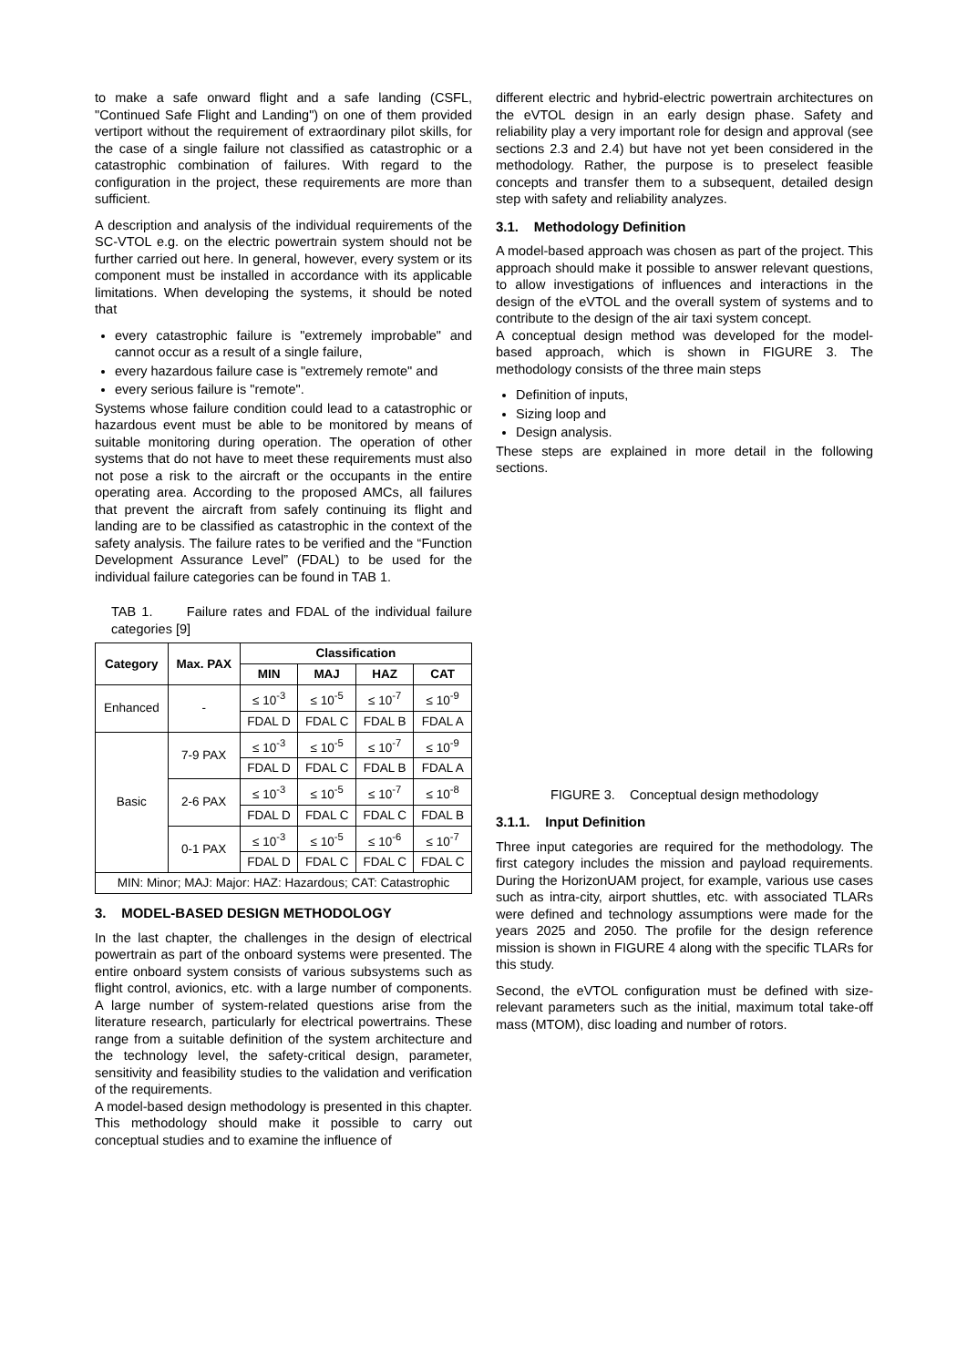to make a safe onward flight and a safe landing (CSFL, "Continued Safe Flight and Landing") on one of them provided vertiport without the requirement of extraordinary pilot skills, for the case of a single failure not classified as catastrophic or a catastrophic combination of failures. With regard to the configuration in the project, these requirements are more than sufficient.
A description and analysis of the individual requirements of the SC-VTOL e.g. on the electric powertrain system should not be further carried out here. In general, however, every system or its component must be installed in accordance with its applicable limitations. When developing the systems, it should be noted that
every catastrophic failure is "extremely improbable" and cannot occur as a result of a single failure,
every hazardous failure case is "extremely remote" and
every serious failure is "remote".
Systems whose failure condition could lead to a catastrophic or hazardous event must be able to be monitored by means of suitable monitoring during operation. The operation of other systems that do not have to meet these requirements must also not pose a risk to the aircraft or the occupants in the entire operating area. According to the proposed AMCs, all failures that prevent the aircraft from safely continuing its flight and landing are to be classified as catastrophic in the context of the safety analysis. The failure rates to be verified and the “Function Development Assurance Level” (FDAL) to be used for the individual failure categories can be found in TAB 1.
TAB 1. Failure rates and FDAL of the individual failure categories [9]
| Category | Max. PAX | Classification | | | |
| --- | --- | --- | --- | --- | --- |
| | | MIN | MAJ | HAZ | CAT |
| Enhanced | - | ≤ 10<sup>-3</sup> | ≤ 10<sup>-5</sup> | ≤ 10<sup>-7</sup> | ≤ 10<sup>-9</sup> |
| | | FDAL D | FDAL C | FDAL B | FDAL A |
| Basic | 7-9 PAX | ≤ 10<sup>-3</sup> | ≤ 10<sup>-5</sup> | ≤ 10<sup>-7</sup> | ≤ 10<sup>-9</sup> |
| | | FDAL D | FDAL C | FDAL B | FDAL A |
| | 2-6 PAX | ≤ 10<sup>-3</sup> | ≤ 10<sup>-5</sup> | ≤ 10<sup>-7</sup> | ≤ 10<sup>-8</sup> |
| | | FDAL D | FDAL C | FDAL C | FDAL B |
| | 0-1 PAX | ≤ 10<sup>-3</sup> | ≤ 10<sup>-5</sup> | ≤ 10<sup>-6</sup> | ≤ 10<sup>-7</sup> |
| | | FDAL D | FDAL C | FDAL C | FDAL C |
| MIN: Minor; MAJ: Major: HAZ: Hazardous; CAT: Catastrophic | | | | | |
3. MODEL-BASED DESIGN METHODOLOGY
In the last chapter, the challenges in the design of electrical powertrain as part of the onboard systems were presented. The entire onboard system consists of various subsystems such as flight control, avionics, etc. with a large number of components. A large number of system-related questions arise from the literature research, particularly for electrical powertrains. These range from a suitable definition of the system architecture and the technology level, the safety-critical design, parameter, sensitivity and feasibility studies to the validation and verification of the requirements.
A model-based design methodology is presented in this chapter. This methodology should make it possible to carry out conceptual studies and to examine the influence of
different electric and hybrid-electric powertrain architectures on the eVTOL design in an early design phase. Safety and reliability play a very important role for design and approval (see sections 2.3 and 2.4) but have not yet been considered in the methodology. Rather, the purpose is to preselect feasible concepts and transfer them to a subsequent, detailed design step with safety and reliability analyzes.
3.1. Methodology Definition
A model-based approach was chosen as part of the project. This approach should make it possible to answer relevant questions, to allow investigations of influences and interactions in the design of the eVTOL and the overall system of systems and to contribute to the design of the air taxi system concept.
A conceptual design method was developed for the model-based approach, which is shown in FIGURE 3. The methodology consists of the three main steps
Definition of inputs,
Sizing loop and
Design analysis.
These steps are explained in more detail in the following sections.
FIGURE 3. Conceptual design methodology
3.1.1. Input Definition
Three input categories are required for the methodology. The first category includes the mission and payload requirements. During the HorizonUAM project, for example, various use cases such as intra-city, airport shuttles, etc. with associated TLARs were defined and technology assumptions were made for the years 2025 and 2050. The profile for the design reference mission is shown in FIGURE 4 along with the specific TLARs for this study.
Second, the eVTOL configuration must be defined with size-relevant parameters such as the initial, maximum total take-off mass (MTOM), disc loading and number of rotors.